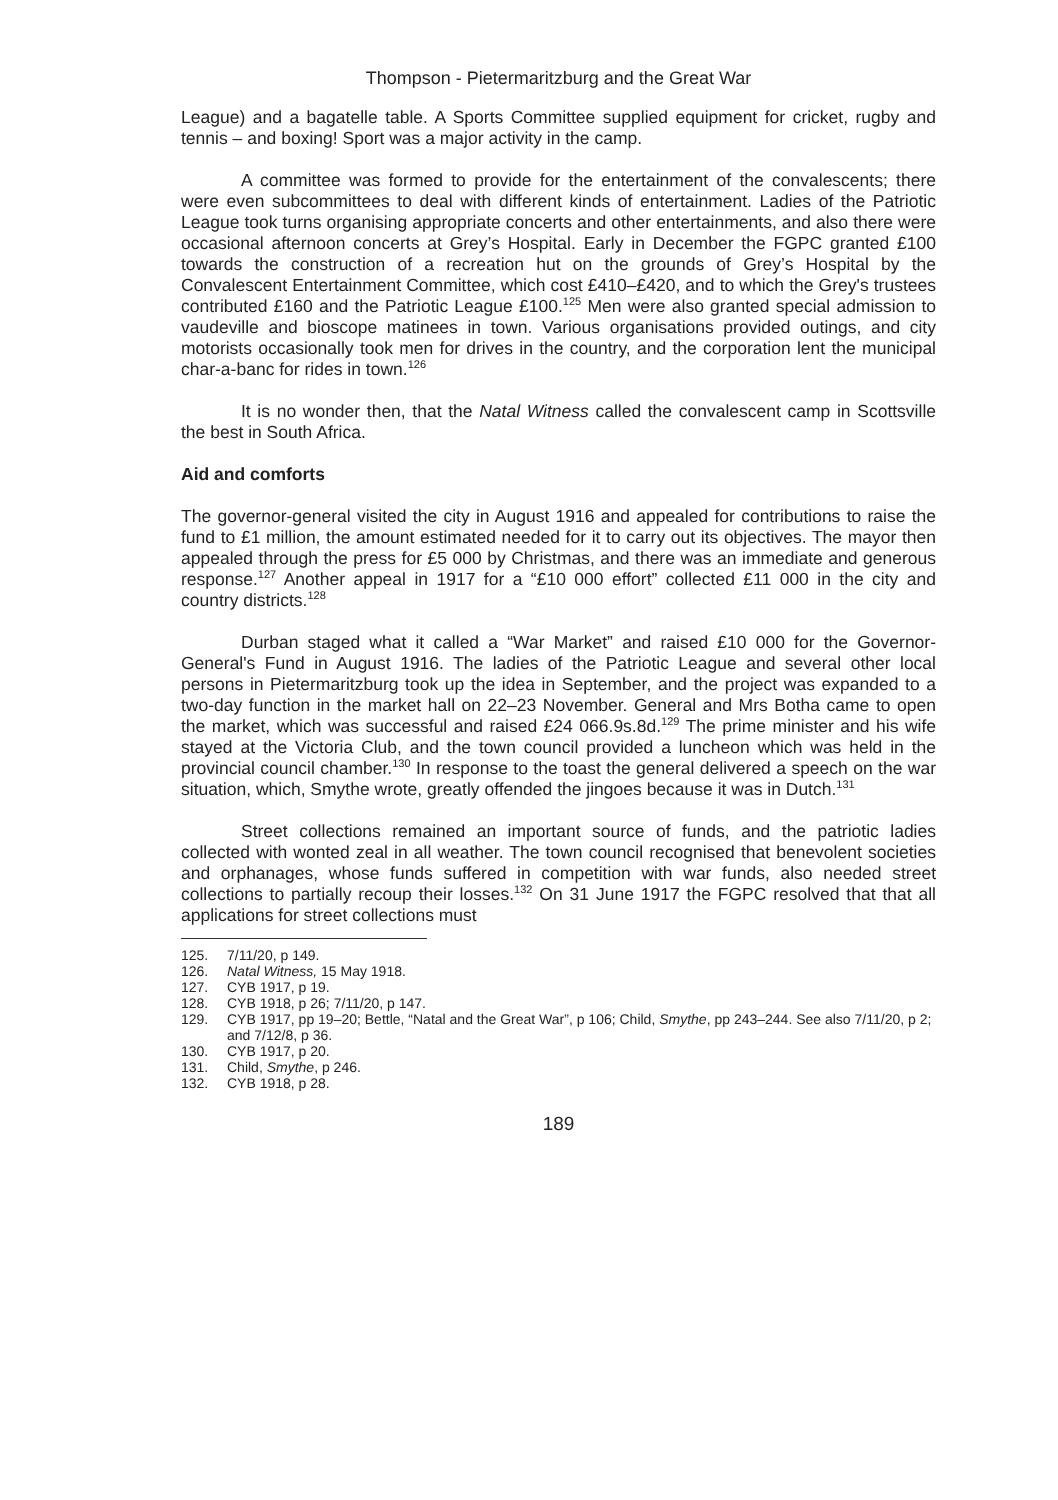Thompson - Pietermaritzburg and the Great War
League) and a bagatelle table. A Sports Committee supplied equipment for cricket, rugby and tennis – and boxing! Sport was a major activity in the camp.
A committee was formed to provide for the entertainment of the convalescents; there were even subcommittees to deal with different kinds of entertainment. Ladies of the Patriotic League took turns organising appropriate concerts and other entertainments, and also there were occasional afternoon concerts at Grey’s Hospital. Early in December the FGPC granted £100 towards the construction of a recreation hut on the grounds of Grey’s Hospital by the Convalescent Entertainment Committee, which cost £410–£420, and to which the Grey's trustees contributed £160 and the Patriotic League £100.<sup>125</sup> Men were also granted special admission to vaudeville and bioscope matinees in town. Various organisations provided outings, and city motorists occasionally took men for drives in the country, and the corporation lent the municipal char-a-banc for rides in town.<sup>126</sup>
It is no wonder then, that the Natal Witness called the convalescent camp in Scottsville the best in South Africa.
Aid and comforts
The governor-general visited the city in August 1916 and appealed for contributions to raise the fund to £1 million, the amount estimated needed for it to carry out its objectives. The mayor then appealed through the press for £5 000 by Christmas, and there was an immediate and generous response.<sup>127</sup> Another appeal in 1917 for a “£10 000 effort” collected £11 000 in the city and country districts.<sup>128</sup>
Durban staged what it called a “War Market” and raised £10 000 for the Governor-General's Fund in August 1916. The ladies of the Patriotic League and several other local persons in Pietermaritzburg took up the idea in September, and the project was expanded to a two-day function in the market hall on 22–23 November. General and Mrs Botha came to open the market, which was successful and raised £24 066.9s.8d.<sup>129</sup> The prime minister and his wife stayed at the Victoria Club, and the town council provided a luncheon which was held in the provincial council chamber.<sup>130</sup> In response to the toast the general delivered a speech on the war situation, which, Smythe wrote, greatly offended the jingoes because it was in Dutch.<sup>131</sup>
Street collections remained an important source of funds, and the patriotic ladies collected with wonted zeal in all weather. The town council recognised that benevolent societies and orphanages, whose funds suffered in competition with war funds, also needed street collections to partially recoup their losses.<sup>132</sup> On 31 June 1917 the FGPC resolved that that all applications for street collections must
125. 7/11/20, p 149.
126. Natal Witness, 15 May 1918.
127. CYB 1917, p 19.
128. CYB 1918, p 26; 7/11/20, p 147.
129. CYB 1917, pp 19–20; Bettle, “Natal and the Great War”, p 106; Child, Smythe, pp 243–244. See also 7/11/20, p 2; and 7/12/8, p 36.
130. CYB 1917, p 20.
131. Child, Smythe, p 246.
132. CYB 1918, p 28.
189